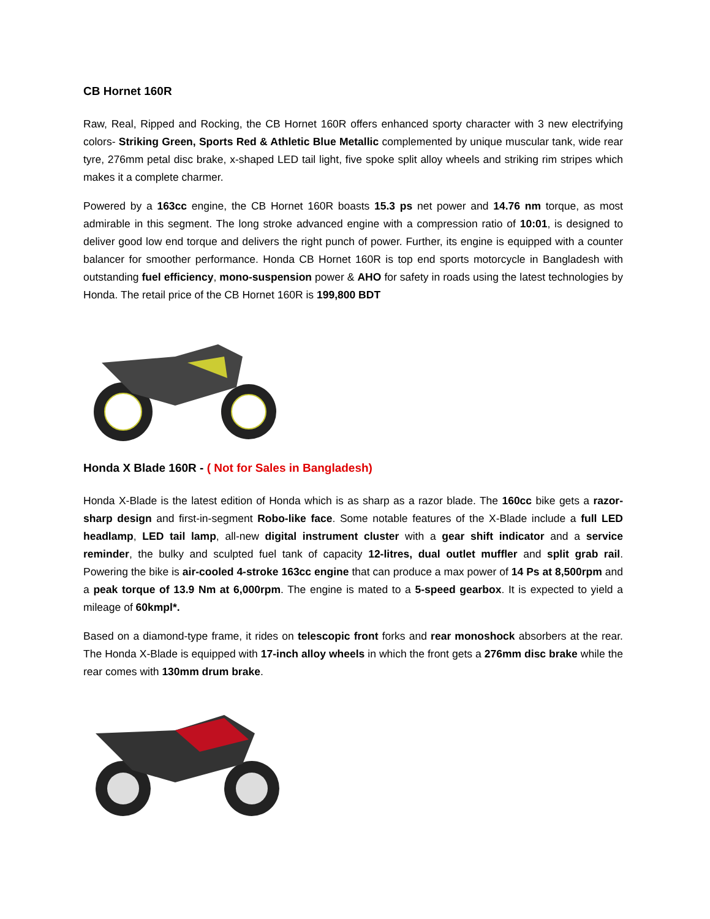CB Hornet 160R
Raw, Real, Ripped and Rocking, the CB Hornet 160R offers enhanced sporty character with 3 new electrifying colors- Striking Green, Sports Red & Athletic Blue Metallic complemented by unique muscular tank, wide rear tyre, 276mm petal disc brake, x-shaped LED tail light, five spoke split alloy wheels and striking rim stripes which makes it a complete charmer.
Powered by a 163cc engine, the CB Hornet 160R boasts 15.3 ps net power and 14.76 nm torque, as most admirable in this segment. The long stroke advanced engine with a compression ratio of 10:01, is designed to deliver good low end torque and delivers the right punch of power. Further, its engine is equipped with a counter balancer for smoother performance. Honda CB Hornet 160R is top end sports motorcycle in Bangladesh with outstanding fuel efficiency, mono-suspension power & AHO for safety in roads using the latest technologies by Honda. The retail price of the CB Hornet 160R is 199,800 BDT
Honda X Blade 160R - ( Not for Sales in Bangladesh)
Honda X-Blade is the latest edition of Honda which is as sharp as a razor blade. The 160cc bike gets a razor-sharp design and first-in-segment Robo-like face. Some notable features of the X-Blade include a full LED headlamp, LED tail lamp, all-new digital instrument cluster with a gear shift indicator and a service reminder, the bulky and sculpted fuel tank of capacity 12-litres, dual outlet muffler and split grab rail. Powering the bike is air-cooled 4-stroke 163cc engine that can produce a max power of 14 Ps at 8,500rpm and a peak torque of 13.9 Nm at 6,000rpm. The engine is mated to a 5-speed gearbox. It is expected to yield a mileage of 60kmpl*.
Based on a diamond-type frame, it rides on telescopic front forks and rear monoshock absorbers at the rear. The Honda X-Blade is equipped with 17-inch alloy wheels in which the front gets a 276mm disc brake while the rear comes with 130mm drum brake.